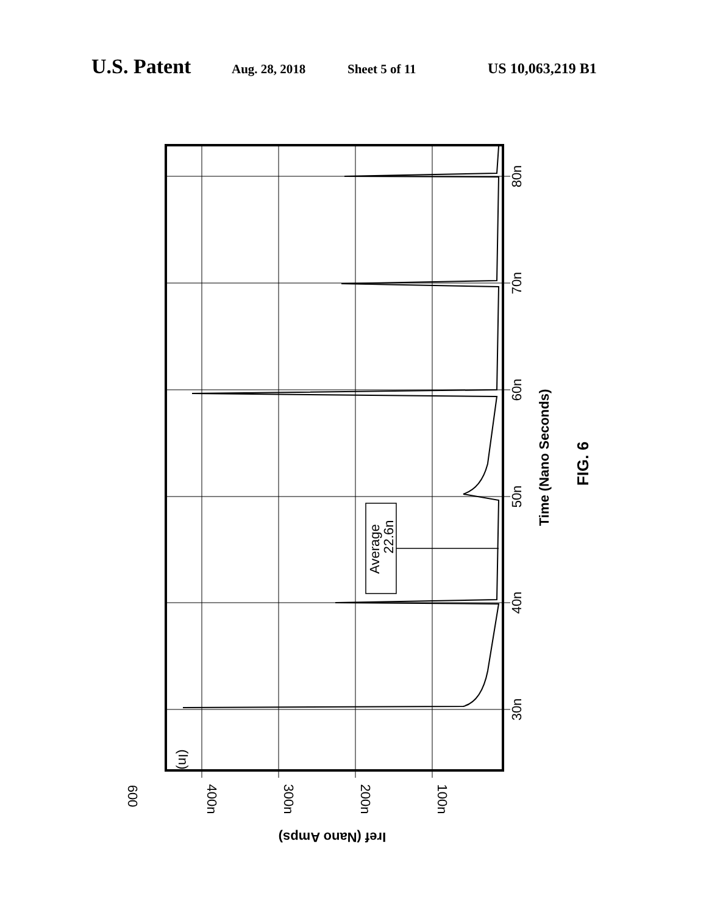U.S. Patent Aug. 28, 2018 Sheet 5 of 11 US 10,063,219 B1
30n
40n
50n
60n
70n
80n
400n
300n
200n
100n
600
(In)
Average
22.6n
Time (Nano Seconds)
Iref (Nano Amps)
FIG. 6